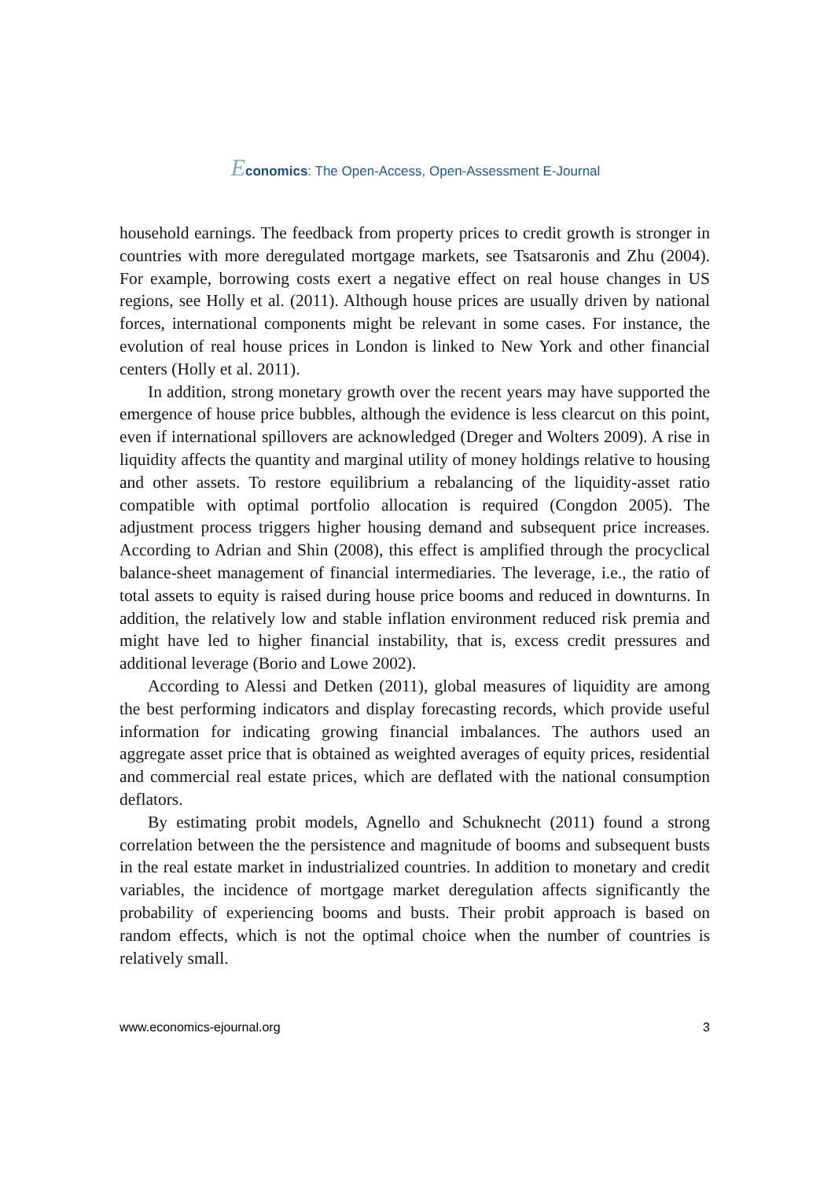Economics: The Open-Access, Open-Assessment E-Journal
household earnings. The feedback from property prices to credit growth is stronger in countries with more deregulated mortgage markets, see Tsatsaronis and Zhu (2004). For example, borrowing costs exert a negative effect on real house changes in US regions, see Holly et al. (2011). Although house prices are usually driven by national forces, international components might be relevant in some cases. For instance, the evolution of real house prices in London is linked to New York and other financial centers (Holly et al. 2011).
In addition, strong monetary growth over the recent years may have supported the emergence of house price bubbles, although the evidence is less clearcut on this point, even if international spillovers are acknowledged (Dreger and Wolters 2009). A rise in liquidity affects the quantity and marginal utility of money holdings relative to housing and other assets. To restore equilibrium a rebalancing of the liquidity-asset ratio compatible with optimal portfolio allocation is required (Congdon 2005). The adjustment process triggers higher housing demand and subsequent price increases. According to Adrian and Shin (2008), this effect is amplified through the procyclical balance-sheet management of financial intermediaries. The leverage, i.e., the ratio of total assets to equity is raised during house price booms and reduced in downturns. In addition, the relatively low and stable inflation environment reduced risk premia and might have led to higher financial instability, that is, excess credit pressures and additional leverage (Borio and Lowe 2002).
According to Alessi and Detken (2011), global measures of liquidity are among the best performing indicators and display forecasting records, which provide useful information for indicating growing financial imbalances. The authors used an aggregate asset price that is obtained as weighted averages of equity prices, residential and commercial real estate prices, which are deflated with the national consumption deflators.
By estimating probit models, Agnello and Schuknecht (2011) found a strong correlation between the the persistence and magnitude of booms and subsequent busts in the real estate market in industrialized countries. In addition to monetary and credit variables, the incidence of mortgage market deregulation affects significantly the probability of experiencing booms and busts. Their probit approach is based on random effects, which is not the optimal choice when the number of countries is relatively small.
www.economics-ejournal.org 3